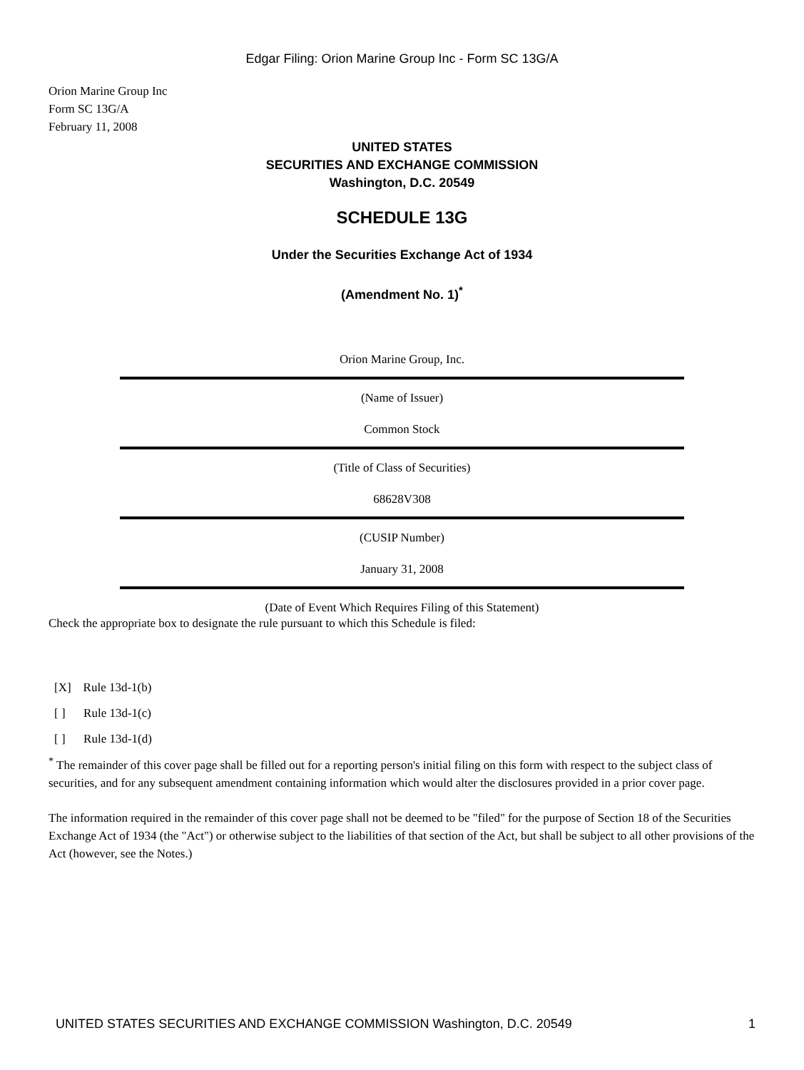Edgar Filing: Orion Marine Group Inc - Form SC 13G/A
Orion Marine Group Inc
Form SC 13G/A
February 11, 2008
UNITED STATES
SECURITIES AND EXCHANGE COMMISSION
Washington, D.C. 20549
SCHEDULE 13G
Under the Securities Exchange Act of 1934
(Amendment No. 1)<sup>*</sup>
Orion Marine Group, Inc.
(Name of Issuer)
Common Stock
(Title of Class of Securities)
68628V308
(CUSIP Number)
January 31, 2008
(Date of Event Which Requires Filing of this Statement)
Check the appropriate box to designate the rule pursuant to which this Schedule is filed:
[X] Rule 13d-1(b)
[ ] Rule 13d-1(c)
[ ] Rule 13d-1(d)
<sup>*</sup> The remainder of this cover page shall be filled out for a reporting person's initial filing on this form with respect to the subject class of securities, and for any subsequent amendment containing information which would alter the disclosures provided in a prior cover page.
The information required in the remainder of this cover page shall not be deemed to be "filed" for the purpose of Section 18 of the Securities Exchange Act of 1934 (the "Act") or otherwise subject to the liabilities of that section of the Act, but shall be subject to all other provisions of the Act (however, see the Notes.)
UNITED STATES SECURITIES AND EXCHANGE COMMISSION Washington, D.C. 20549 1